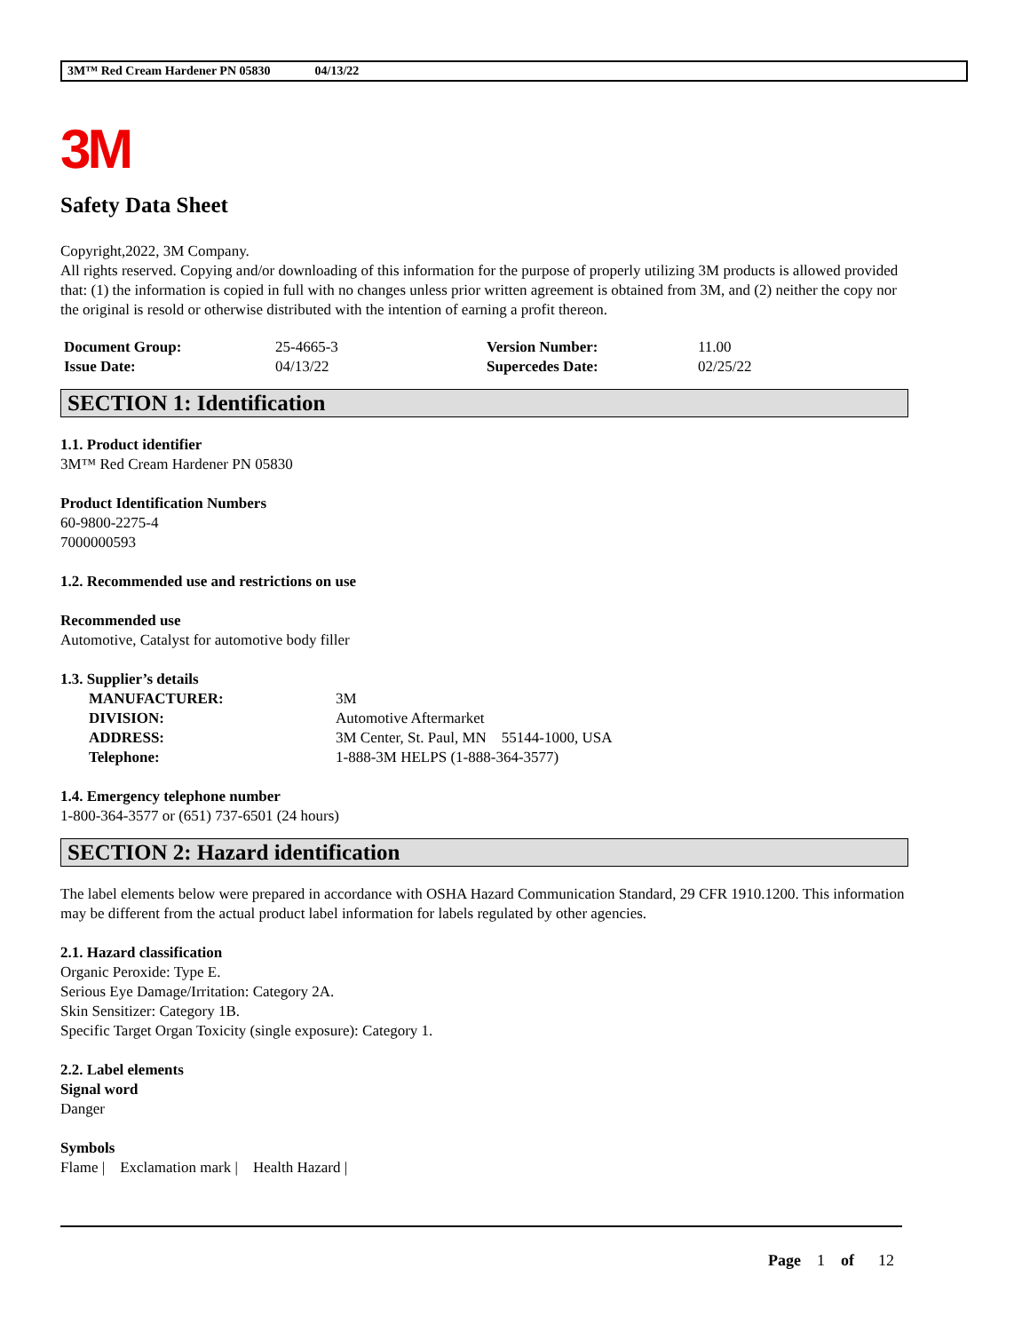3M™ Red Cream Hardener PN 05830 04/13/22
3M
Safety Data Sheet
Copyright,2022, 3M Company.
All rights reserved. Copying and/or downloading of this information for the purpose of properly utilizing 3M products is allowed provided that: (1) the information is copied in full with no changes unless prior written agreement is obtained from 3M, and (2) neither the copy nor the original is resold or otherwise distributed with the intention of earning a profit thereon.
| Document Group: | 25-4665-3 | Version Number: | 11.00 |
| Issue Date: | 04/13/22 | Supercedes Date: | 02/25/22 |
SECTION 1: Identification
1.1. Product identifier
3M™ Red Cream Hardener PN 05830
Product Identification Numbers
60-9800-2275-4
7000000593
1.2. Recommended use and restrictions on use
Recommended use
Automotive, Catalyst for automotive body filler
1.3. Supplier’s details
| MANUFACTURER: | 3M |
| DIVISION: | Automotive Aftermarket |
| ADDRESS: | 3M Center, St. Paul, MN 55144-1000, USA |
| Telephone: | 1-888-3M HELPS (1-888-364-3577) |
1.4. Emergency telephone number
1-800-364-3577 or (651) 737-6501 (24 hours)
SECTION 2: Hazard identification
The label elements below were prepared in accordance with OSHA Hazard Communication Standard, 29 CFR 1910.1200. This information may be different from the actual product label information for labels regulated by other agencies.
2.1. Hazard classification
Organic Peroxide: Type E.
Serious Eye Damage/Irritation: Category 2A.
Skin Sensitizer: Category 1B.
Specific Target Organ Toxicity (single exposure): Category 1.
2.2. Label elements
Signal word
Danger
Symbols
Flame | Exclamation mark | Health Hazard |
Page 1 of 12